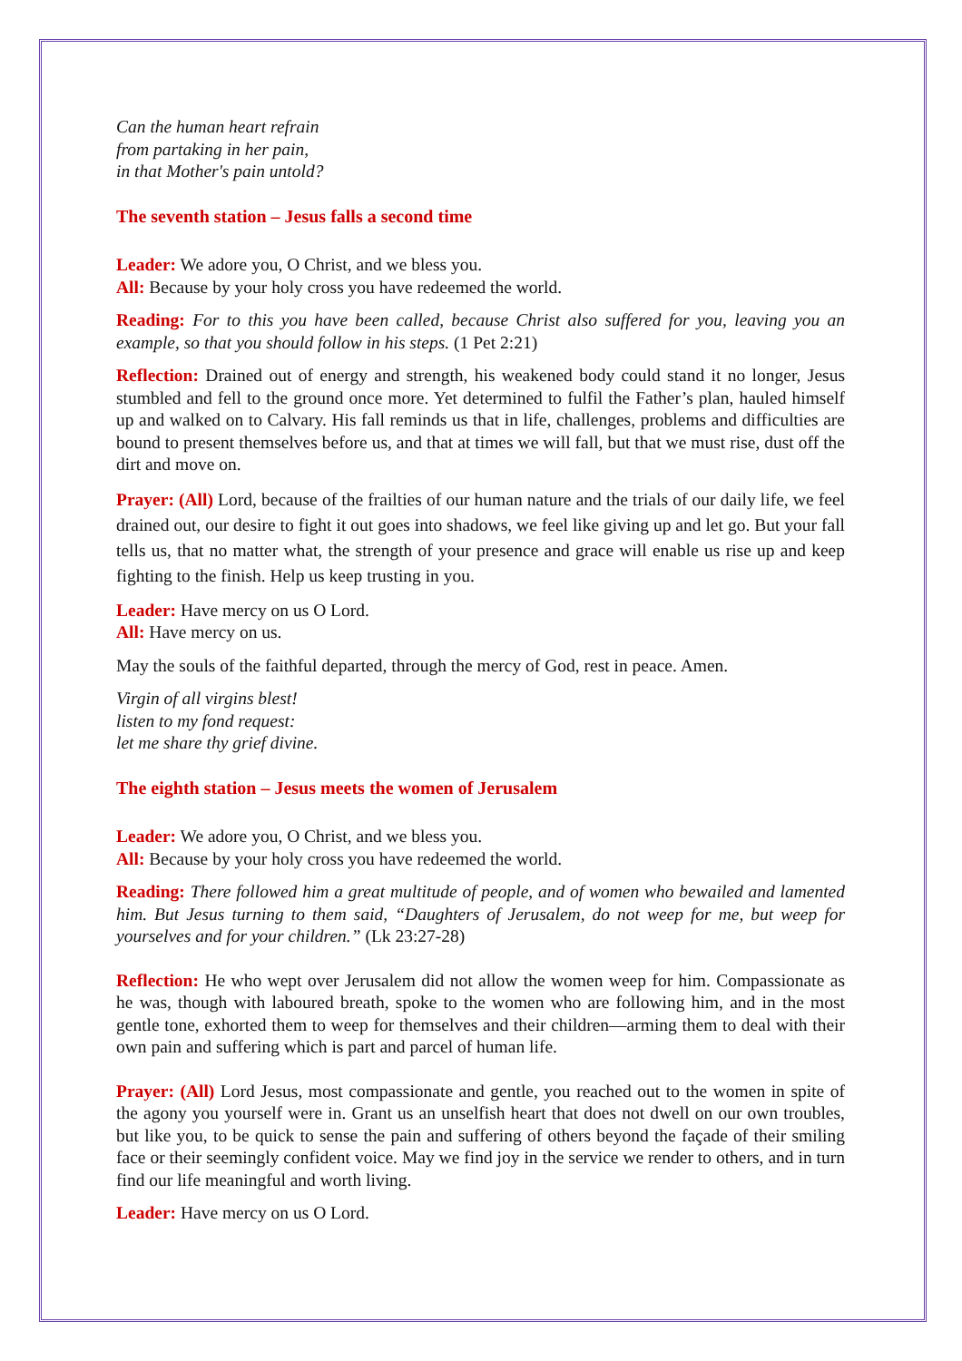Can the human heart refrain
from partaking in her pain,
in that Mother's pain untold?
The seventh station – Jesus falls a second time
Leader: We adore you, O Christ, and we bless you.
All: Because by your holy cross you have redeemed the world.
Reading: For to this you have been called, because Christ also suffered for you, leaving you an example, so that you should follow in his steps. (1 Pet 2:21)
Reflection: Drained out of energy and strength, his weakened body could stand it no longer, Jesus stumbled and fell to the ground once more. Yet determined to fulfil the Father’s plan, hauled himself up and walked on to Calvary. His fall reminds us that in life, challenges, problems and difficulties are bound to present themselves before us, and that at times we will fall, but that we must rise, dust off the dirt and move on.
Prayer: (All) Lord, because of the frailties of our human nature and the trials of our daily life, we feel drained out, our desire to fight it out goes into shadows, we feel like giving up and let go. But your fall tells us, that no matter what, the strength of your presence and grace will enable us rise up and keep fighting to the finish. Help us keep trusting in you.
Leader: Have mercy on us O Lord.
All: Have mercy on us.
May the souls of the faithful departed, through the mercy of God, rest in peace. Amen.
Virgin of all virgins blest!
listen to my fond request:
let me share thy grief divine.
The eighth station – Jesus meets the women of Jerusalem
Leader: We adore you, O Christ, and we bless you.
All: Because by your holy cross you have redeemed the world.
Reading: There followed him a great multitude of people, and of women who bewailed and lamented him. But Jesus turning to them said, “Daughters of Jerusalem, do not weep for me, but weep for yourselves and for your children.” (Lk 23:27-28)
Reflection: He who wept over Jerusalem did not allow the women weep for him. Compassionate as he was, though with laboured breath, spoke to the women who are following him, and in the most gentle tone, exhorted them to weep for themselves and their children—arming them to deal with their own pain and suffering which is part and parcel of human life.
Prayer: (All) Lord Jesus, most compassionate and gentle, you reached out to the women in spite of the agony you yourself were in. Grant us an unselfish heart that does not dwell on our own troubles, but like you, to be quick to sense the pain and suffering of others beyond the façade of their smiling face or their seemingly confident voice. May we find joy in the service we render to others, and in turn find our life meaningful and worth living.
Leader: Have mercy on us O Lord.